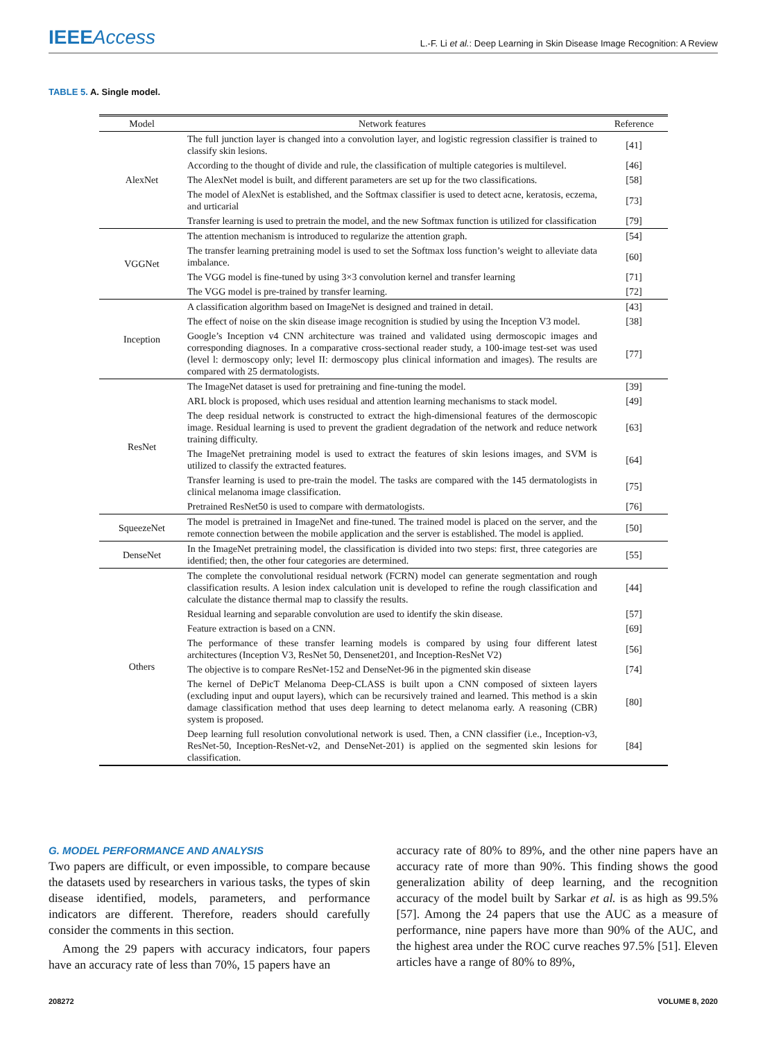IEEEAccess
L.-F. Li et al.: Deep Learning in Skin Disease Image Recognition: A Review
TABLE 5. A. Single model.
| Model | Network features | Reference |
| --- | --- | --- |
| AlexNet | The full junction layer is changed into a convolution layer, and logistic regression classifier is trained to classify skin lesions. | [41] |
| | According to the thought of divide and rule, the classification of multiple categories is multilevel. | [46] |
| | The AlexNet model is built, and different parameters are set up for the two classifications. | [58] |
| | The model of AlexNet is established, and the Softmax classifier is used to detect acne, keratosis, eczema, and urticarial | [73] |
| | Transfer learning is used to pretrain the model, and the new Softmax function is utilized for classification | [79] |
| VGGNet | The attention mechanism is introduced to regularize the attention graph. | [54] |
| | The transfer learning pretraining model is used to set the Softmax loss function’s weight to alleviate data imbalance. | [60] |
| | The VGG model is fine-tuned by using 3×3 convolution kernel and transfer learning | [71] |
| | The VGG model is pre-trained by transfer learning. | [72] |
| Inception | A classification algorithm based on ImageNet is designed and trained in detail. | [43] |
| | The effect of noise on the skin disease image recognition is studied by using the Inception V3 model. | [38] |
| | Google’s Inception v4 CNN architecture was trained and validated using dermoscopic images and corresponding diagnoses. In a comparative cross-sectional reader study, a 100-image test-set was used (level l: dermoscopy only; level II: dermoscopy plus clinical information and images). The results are compared with 25 dermatologists. | [77] |
| ResNet | The ImageNet dataset is used for pretraining and fine-tuning the model. | [39] |
| | ARL block is proposed, which uses residual and attention learning mechanisms to stack model. | [49] |
| | The deep residual network is constructed to extract the high-dimensional features of the dermoscopic image. Residual learning is used to prevent the gradient degradation of the network and reduce network training difficulty. | [63] |
| | The ImageNet pretraining model is used to extract the features of skin lesions images, and SVM is utilized to classify the extracted features. | [64] |
| | Transfer learning is used to pre-train the model. The tasks are compared with the 145 dermatologists in clinical melanoma image classification. | [75] |
| | Pretrained ResNet50 is used to compare with dermatologists. | [76] |
| SqueezeNet | The model is pretrained in ImageNet and fine-tuned. The trained model is placed on the server, and the remote connection between the mobile application and the server is established. The model is applied. | [50] |
| DenseNet | In the ImageNet pretraining model, the classification is divided into two steps: first, three categories are identified; then, the other four categories are determined. | [55] |
| Others | The complete the convolutional residual network (FCRN) model can generate segmentation and rough classification results. A lesion index calculation unit is developed to refine the rough classification and calculate the distance thermal map to classify the results. | [44] |
| | Residual learning and separable convolution are used to identify the skin disease. | [57] |
| | Feature extraction is based on a CNN. | [69] |
| | The performance of these transfer learning models is compared by using four different latest architectures (Inception V3, ResNet 50, Densenet201, and Inception-ResNet V2) | [56] |
| | The objective is to compare ResNet-152 and DenseNet-96 in the pigmented skin disease | [74] |
| | The kernel of DePicT Melanoma Deep-CLASS is built upon a CNN composed of sixteen layers (excluding input and ouput layers), which can be recursively trained and learned. This method is a skin damage classification method that uses deep learning to detect melanoma early. A reasoning (CBR) system is proposed. | [80] |
| | Deep learning full resolution convolutional network is used. Then, a CNN classifier (i.e., Inception-v3, ResNet-50, Inception-ResNet-v2, and DenseNet-201) is applied on the segmented skin lesions for classification. | [84] |
G. MODEL PERFORMANCE AND ANALYSIS
Two papers are difficult, or even impossible, to compare because the datasets used by researchers in various tasks, the types of skin disease identified, models, parameters, and performance indicators are different. Therefore, readers should carefully consider the comments in this section.
Among the 29 papers with accuracy indicators, four papers have an accuracy rate of less than 70%, 15 papers have an
accuracy rate of 80% to 89%, and the other nine papers have an accuracy rate of more than 90%. This finding shows the good generalization ability of deep learning, and the recognition accuracy of the model built by Sarkar et al. is as high as 99.5% [57]. Among the 24 papers that use the AUC as a measure of performance, nine papers have more than 90% of the AUC, and the highest area under the ROC curve reaches 97.5% [51]. Eleven articles have a range of 80% to 89%,
208272 VOLUME 8, 2020